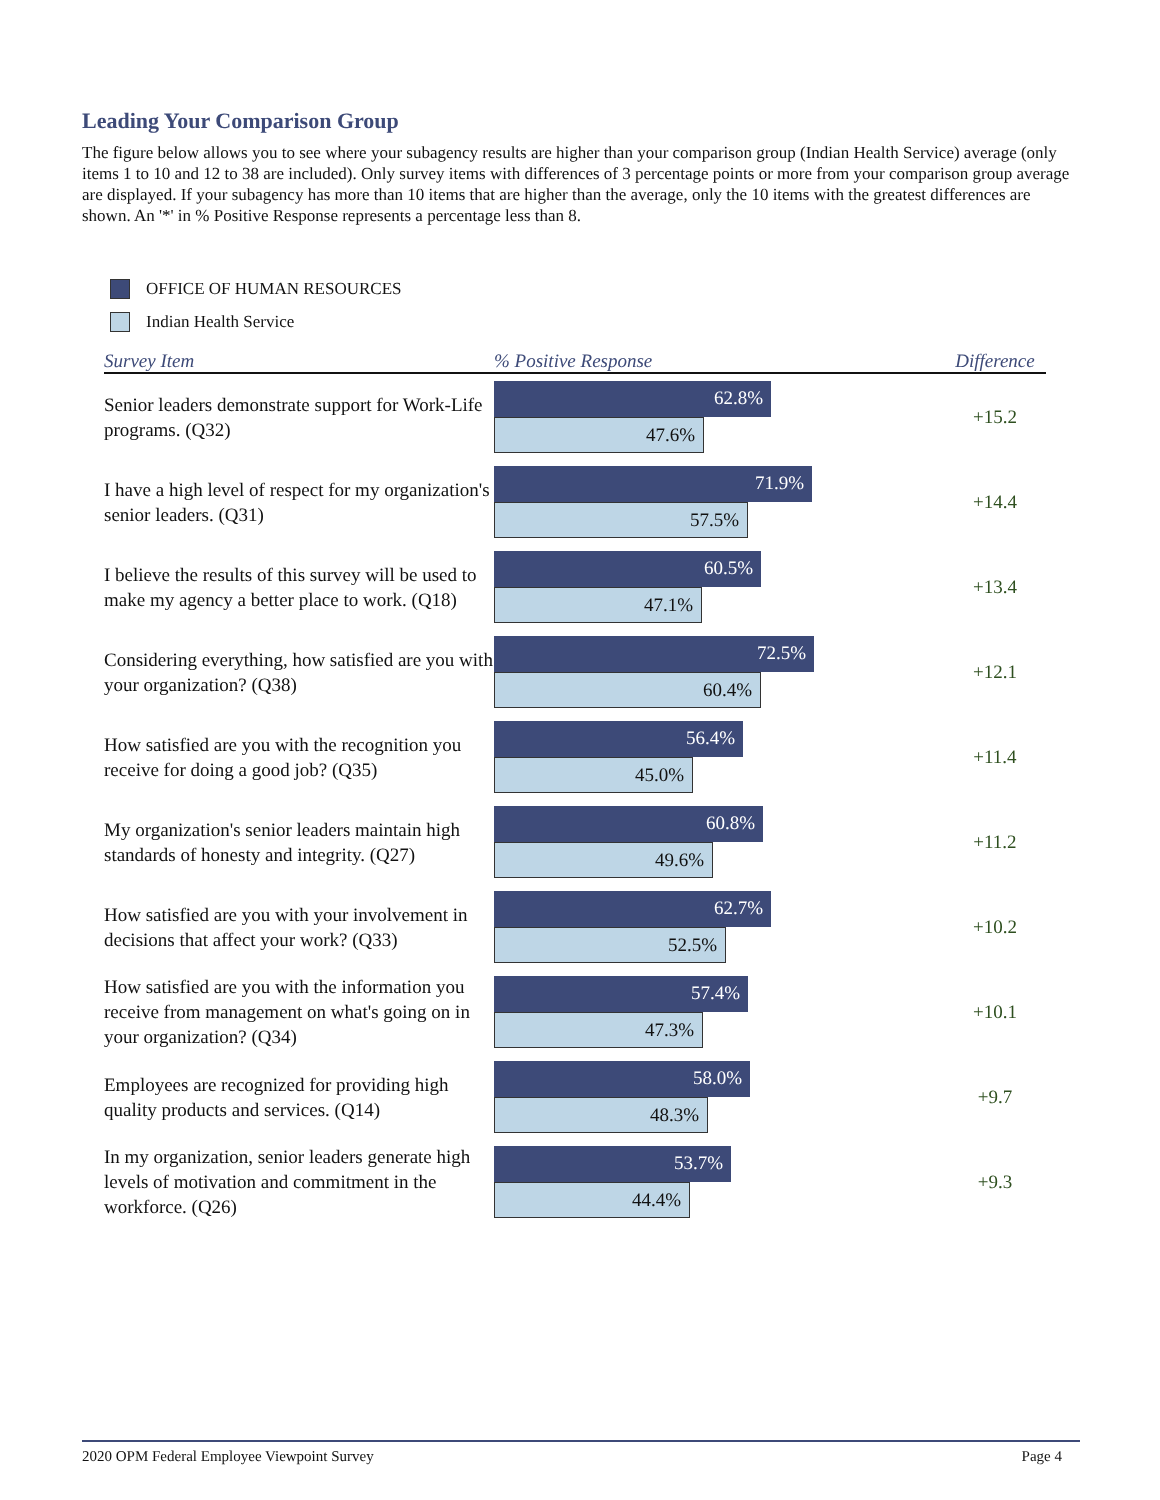Leading Your Comparison Group
The figure below allows you to see where your subagency results are higher than your comparison group (Indian Health Service) average (only items 1 to 10 and 12 to 38 are included). Only survey items with differences of 3 percentage points or more from your comparison group average are displayed. If your subagency has more than 10 items that are higher than the average, only the 10 items with the greatest differences are shown. An '*' in % Positive Response represents a percentage less than 8.
OFFICE OF HUMAN RESOURCES
Indian Health Service
| Survey Item | % Positive Response | Difference |
| --- | --- | --- |
| Senior leaders demonstrate support for Work-Life programs. (Q32) | 62.8% 47.6% | +15.2 |
| I have a high level of respect for my organization's senior leaders. (Q31) | 71.9% 57.5% | +14.4 |
| I believe the results of this survey will be used to make my agency a better place to work. (Q18) | 60.5% 47.1% | +13.4 |
| Considering everything, how satisfied are you with your organization? (Q38) | 72.5% 60.4% | +12.1 |
| How satisfied are you with the recognition you receive for doing a good job? (Q35) | 56.4% 45.0% | +11.4 |
| My organization's senior leaders maintain high standards of honesty and integrity. (Q27) | 60.8% 49.6% | +11.2 |
| How satisfied are you with your involvement in decisions that affect your work? (Q33) | 62.7% 52.5% | +10.2 |
| How satisfied are you with the information you receive from management on what's going on in your organization? (Q34) | 57.4% 47.3% | +10.1 |
| Employees are recognized for providing high quality products and services. (Q14) | 58.0% 48.3% | +9.7 |
| In my organization, senior leaders generate high levels of motivation and commitment in the workforce. (Q26) | 53.7% 44.4% | +9.3 |
2020 OPM Federal Employee Viewpoint Survey Page 4